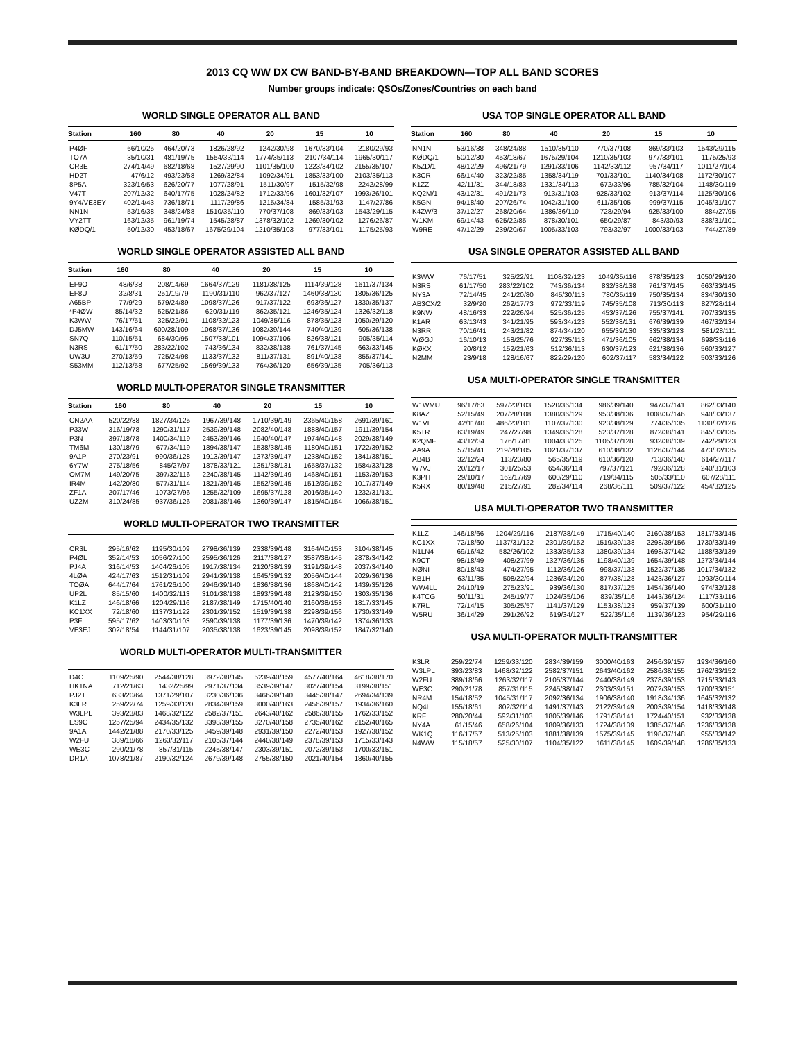2013 CQ WW DX CW BAND-BY-BAND BREAKDOWN—TOP ALL BAND SCORES
Number groups indicate: QSOs/Zones/Countries on each band
WORLD SINGLE OPERATOR ALL BAND
| Station | 160 | 80 | 40 | 20 | 15 | 10 |
| --- | --- | --- | --- | --- | --- | --- |
| P4ØF | 66/10/25 | 464/20/73 | 1826/28/92 | 1242/30/98 | 1670/33/104 | 2180/29/93 |
| TO7A | 35/10/31 | 481/19/75 | 1554/33/114 | 1774/35/113 | 2107/34/114 | 1965/30/117 |
| CR3E | 274/14/49 | 682/18/68 | 1527/29/90 | 1101/35/100 | 1223/34/102 | 2155/35/107 |
| HD2T | 47/6/12 | 493/23/58 | 1269/32/84 | 1092/34/91 | 1853/33/100 | 2103/35/113 |
| 8P5A | 323/16/53 | 626/20/77 | 1077/28/91 | 1511/30/97 | 1515/32/98 | 2242/28/99 |
| V47T | 207/12/32 | 640/17/75 | 1028/24/82 | 1712/33/96 | 1601/32/107 | 1993/26/101 |
| 9Y4/VE3EY | 402/14/43 | 736/18/71 | 1117/29/86 | 1215/34/84 | 1585/31/93 | 1147/27/86 |
| NN1N | 53/16/38 | 348/24/88 | 1510/35/110 | 770/37/108 | 869/33/103 | 1543/29/115 |
| VY2TT | 163/12/35 | 961/19/74 | 1545/28/87 | 1378/32/102 | 1269/30/102 | 1276/26/87 |
| KØDQ/1 | 50/12/30 | 453/18/67 | 1675/29/104 | 1210/35/103 | 977/33/101 | 1175/25/93 |
WORLD SINGLE OPERATOR ASSISTED ALL BAND
| Station | 160 | 80 | 40 | 20 | 15 | 10 |
| --- | --- | --- | --- | --- | --- | --- |
| EF9O | 48/6/38 | 208/14/69 | 1664/37/129 | 1181/38/125 | 1114/39/128 | 1611/37/134 |
| EF8U | 32/8/31 | 251/19/79 | 1190/31/110 | 962/37/127 | 1460/38/130 | 1805/36/125 |
| A65BP | 77/9/29 | 579/24/89 | 1098/37/126 | 917/37/122 | 693/36/127 | 1330/35/137 |
| *P4ØW | 85/14/32 | 525/21/86 | 620/31/119 | 862/35/121 | 1246/35/124 | 1326/32/118 |
| K3WW | 76/17/51 | 325/22/91 | 1108/32/123 | 1049/35/116 | 878/35/123 | 1050/29/120 |
| DJ5MW | 143/16/64 | 600/28/109 | 1068/37/136 | 1082/39/144 | 740/40/139 | 605/36/138 |
| SN7Q | 110/15/51 | 684/30/95 | 1507/33/101 | 1094/37/106 | 826/38/121 | 905/35/114 |
| N3RS | 61/17/50 | 283/22/102 | 743/36/134 | 832/38/138 | 761/37/145 | 663/33/145 |
| UW3U | 270/13/59 | 725/24/98 | 1133/37/132 | 811/37/131 | 891/40/138 | 855/37/141 |
| S53MM | 112/13/58 | 677/25/92 | 1569/39/133 | 764/36/120 | 656/39/135 | 705/36/113 |
WORLD MULTI-OPERATOR SINGLE TRANSMITTER
| Station | 160 | 80 | 40 | 20 | 15 | 10 |
| --- | --- | --- | --- | --- | --- | --- |
| CN2AA | 520/22/88 | 1827/34/125 | 1967/39/148 | 1710/39/149 | 2365/40/158 | 2691/39/161 |
| P33W | 316/19/78 | 1290/31/117 | 2539/39/148 | 2082/40/148 | 1888/40/157 | 1911/39/154 |
| P3N | 397/18/78 | 1400/34/119 | 2453/39/146 | 1940/40/147 | 1974/40/148 | 2029/38/149 |
| TM6M | 130/18/79 | 677/34/119 | 1894/38/147 | 1538/38/145 | 1180/40/151 | 1722/39/152 |
| 9A1P | 270/23/91 | 990/36/128 | 1913/39/147 | 1373/39/147 | 1238/40/152 | 1341/38/151 |
| 6Y7W | 275/18/56 | 845/27/97 | 1878/33/121 | 1351/38/131 | 1658/37/132 | 1584/33/128 |
| OM7M | 149/20/75 | 397/32/116 | 2240/38/145 | 1142/39/149 | 1468/40/151 | 1153/39/153 |
| IR4M | 142/20/80 | 577/31/114 | 1821/39/145 | 1552/39/145 | 1512/39/152 | 1017/37/149 |
| ZF1A | 207/17/46 | 1073/27/96 | 1255/32/109 | 1695/37/128 | 2016/35/140 | 1232/31/131 |
| UZ2M | 310/24/85 | 937/36/126 | 2081/38/146 | 1360/39/147 | 1815/40/154 | 1066/38/151 |
WORLD MULTI-OPERATOR TWO TRANSMITTER
| CR3L | 295/16/62 | 1195/30/109 | 2798/36/139 | 2338/39/148 | 3164/40/153 | 3104/38/145 |
| P4ØL | 352/14/53 | 1056/27/100 | 2595/36/126 | 2117/38/127 | 3587/38/145 | 2878/34/142 |
| PJ4A | 316/14/53 | 1404/26/105 | 1917/38/134 | 2120/38/139 | 3191/39/148 | 2037/34/140 |
| 4LØA | 424/17/63 | 1512/31/109 | 2941/39/138 | 1645/39/132 | 2056/40/144 | 2029/36/136 |
| TOØA | 644/17/64 | 1761/26/100 | 2946/39/140 | 1836/38/136 | 1868/40/142 | 1439/35/126 |
| UP2L | 85/15/60 | 1400/32/113 | 3101/38/138 | 1893/39/148 | 2123/39/150 | 1303/35/136 |
| K1LZ | 146/18/66 | 1204/29/116 | 2187/38/149 | 1715/40/140 | 2160/38/153 | 1817/33/145 |
| KC1XX | 72/18/60 | 1137/31/122 | 2301/39/152 | 1519/39/138 | 2298/39/156 | 1730/33/149 |
| P3F | 595/17/62 | 1403/30/103 | 2590/39/138 | 1177/39/136 | 1470/39/142 | 1374/36/133 |
| VE3EJ | 302/18/54 | 1144/31/107 | 2035/38/138 | 1623/39/145 | 2098/39/152 | 1847/32/140 |
WORLD MULTI-OPERATOR MULTI-TRANSMITTER
| D4C | 1109/25/90 | 2544/38/128 | 3972/38/145 | 5239/40/159 | 4577/40/164 | 4618/38/170 |
| HK1NA | 712/21/63 | 1432/25/99 | 2971/37/134 | 3539/39/147 | 3027/40/154 | 3199/38/151 |
| PJ2T | 633/20/64 | 1371/29/107 | 3230/36/136 | 3466/39/140 | 3445/38/147 | 2694/34/139 |
| K3LR | 259/22/74 | 1259/33/120 | 2834/39/159 | 3000/40/163 | 2456/39/157 | 1934/36/160 |
| W3LPL | 393/23/83 | 1468/32/122 | 2582/37/151 | 2643/40/162 | 2586/38/155 | 1762/33/152 |
| ES9C | 1257/25/94 | 2434/35/132 | 3398/39/155 | 3270/40/158 | 2735/40/162 | 2152/40/165 |
| 9A1A | 1442/21/88 | 2170/33/125 | 3459/39/148 | 2931/39/150 | 2272/40/153 | 1927/38/152 |
| W2FU | 389/18/66 | 1263/32/117 | 2105/37/144 | 2440/38/149 | 2378/39/153 | 1715/33/143 |
| WE3C | 290/21/78 | 857/31/115 | 2245/38/147 | 2303/39/151 | 2072/39/153 | 1700/33/151 |
| DR1A | 1078/21/87 | 2190/32/124 | 2679/39/148 | 2755/38/150 | 2021/40/154 | 1860/40/155 |
USA TOP SINGLE OPERATOR ALL BAND
| Station | 160 | 80 | 40 | 20 | 15 | 10 |
| --- | --- | --- | --- | --- | --- | --- |
| NN1N | 53/16/38 | 348/24/88 | 1510/35/110 | 770/37/108 | 869/33/103 | 1543/29/115 |
| KØDQ/1 | 50/12/30 | 453/18/67 | 1675/29/104 | 1210/35/103 | 977/33/101 | 1175/25/93 |
| K5ZD/1 | 48/12/29 | 496/21/79 | 1291/33/106 | 1142/33/112 | 957/34/117 | 1011/27/104 |
| K3CR | 66/14/40 | 323/22/85 | 1358/34/119 | 701/33/101 | 1140/34/108 | 1172/30/107 |
| K1ZZ | 42/11/31 | 344/18/83 | 1331/34/113 | 672/33/96 | 785/32/104 | 1148/30/119 |
| KQ2M/1 | 43/12/31 | 491/21/73 | 913/31/103 | 928/33/102 | 913/37/114 | 1125/30/106 |
| K5GN | 94/18/40 | 207/26/74 | 1042/31/100 | 611/35/105 | 999/37/115 | 1045/31/107 |
| K4ZW/3 | 37/12/27 | 268/20/64 | 1386/36/110 | 728/29/94 | 925/33/100 | 884/27/95 |
| W1KM | 69/14/43 | 625/22/85 | 878/30/101 | 650/29/87 | 843/30/93 | 838/31/101 |
| W9RE | 47/12/29 | 239/20/67 | 1005/33/103 | 793/32/97 | 1000/33/103 | 744/27/89 |
USA SINGLE OPERATOR ASSISTED ALL BAND
| K3WW | 76/17/51 | 325/22/91 | 1108/32/123 | 1049/35/116 | 878/35/123 | 1050/29/120 |
| N3RS | 61/17/50 | 283/22/102 | 743/36/134 | 832/38/138 | 761/37/145 | 663/33/145 |
| NY3A | 72/14/45 | 241/20/80 | 845/30/113 | 780/35/119 | 750/35/134 | 834/30/130 |
| AB3CX/2 | 32/9/20 | 262/17/73 | 972/33/119 | 745/35/108 | 713/30/113 | 827/28/114 |
| K9NW | 48/16/33 | 222/26/94 | 525/36/125 | 453/37/126 | 755/37/141 | 707/33/135 |
| K1AR | 63/13/43 | 341/21/95 | 593/34/123 | 552/38/131 | 676/39/139 | 467/32/134 |
| N3RR | 70/16/41 | 243/21/82 | 874/34/120 | 655/39/130 | 335/33/123 | 581/28/111 |
| WØGJ | 16/10/13 | 158/25/76 | 927/35/113 | 471/36/105 | 662/38/134 | 698/33/116 |
| KØKX | 20/8/12 | 152/21/63 | 512/36/113 | 630/37/123 | 621/38/136 | 560/33/127 |
| N2MM | 23/9/18 | 128/16/67 | 822/29/120 | 602/37/117 | 583/34/122 | 503/33/126 |
USA MULTI-OPERATOR SINGLE TRANSMITTER
| W1WMU | 96/17/63 | 597/23/103 | 1520/36/134 | 986/39/140 | 947/37/141 | 862/33/140 |
| K8AZ | 52/15/49 | 207/28/108 | 1380/36/129 | 953/38/136 | 1008/37/146 | 940/33/137 |
| W1VE | 42/11/40 | 486/23/101 | 1107/37/130 | 923/38/129 | 774/35/135 | 1130/32/126 |
| K5TR | 63/19/49 | 247/27/98 | 1349/36/128 | 523/37/128 | 872/38/141 | 845/33/135 |
| K2QMF | 43/12/34 | 176/17/81 | 1004/33/125 | 1105/37/128 | 932/38/139 | 742/29/123 |
| AA9A | 57/15/41 | 219/28/105 | 1021/37/137 | 610/38/132 | 1126/37/144 | 473/32/135 |
| AB4B | 32/12/24 | 113/23/80 | 565/35/119 | 610/36/120 | 713/36/140 | 614/27/117 |
| W7VJ | 20/12/17 | 301/25/53 | 654/36/114 | 797/37/121 | 792/36/128 | 240/31/103 |
| K3PH | 29/10/17 | 162/17/69 | 600/29/110 | 719/34/115 | 505/33/110 | 607/28/111 |
| K5RX | 80/19/48 | 215/27/91 | 282/34/114 | 268/36/111 | 509/37/122 | 454/32/125 |
USA MULTI-OPERATOR TWO TRANSMITTER
| K1LZ | 146/18/66 | 1204/29/116 | 2187/38/149 | 1715/40/140 | 2160/38/153 | 1817/33/145 |
| KC1XX | 72/18/60 | 1137/31/122 | 2301/39/152 | 1519/39/138 | 2298/39/156 | 1730/33/149 |
| N1LN4 | 69/16/42 | 582/26/102 | 1333/35/133 | 1380/39/134 | 1698/37/142 | 1188/33/139 |
| K9CT | 98/18/49 | 408/27/99 | 1327/36/135 | 1198/40/139 | 1654/39/148 | 1273/34/144 |
| NØNI | 80/18/43 | 474/27/95 | 1112/36/126 | 998/37/133 | 1522/37/135 | 1017/34/132 |
| KB1H | 63/11/35 | 508/22/94 | 1236/34/120 | 877/38/128 | 1423/36/127 | 1093/30/114 |
| WW4LL | 24/10/19 | 275/23/91 | 939/36/130 | 817/37/125 | 1454/36/140 | 974/32/128 |
| K4TCG | 50/11/31 | 245/19/77 | 1024/35/106 | 839/35/116 | 1443/36/124 | 1117/33/116 |
| K7RL | 72/14/15 | 305/25/57 | 1141/37/129 | 1153/38/123 | 959/37/139 | 600/31/110 |
| W5RU | 36/14/29 | 291/26/92 | 619/34/127 | 522/35/116 | 1139/36/123 | 954/29/116 |
USA MULTI-OPERATOR MULTI-TRANSMITTER
| K3LR | 259/22/74 | 1259/33/120 | 2834/39/159 | 3000/40/163 | 2456/39/157 | 1934/36/160 |
| W3LPL | 393/23/83 | 1468/32/122 | 2582/37/151 | 2643/40/162 | 2586/38/155 | 1762/33/152 |
| W2FU | 389/18/66 | 1263/32/117 | 2105/37/144 | 2440/38/149 | 2378/39/153 | 1715/33/143 |
| WE3C | 290/21/78 | 857/31/115 | 2245/38/147 | 2303/39/151 | 2072/39/153 | 1700/33/151 |
| NR4M | 154/18/52 | 1045/31/117 | 2092/36/134 | 1906/38/140 | 1918/34/136 | 1645/32/132 |
| NQ4I | 155/18/61 | 802/32/114 | 1491/37/143 | 2122/39/149 | 2003/39/154 | 1418/33/148 |
| KRF | 280/20/44 | 592/31/103 | 1805/39/146 | 1791/38/141 | 1724/40/151 | 932/33/138 |
| NY4A | 61/15/46 | 658/26/104 | 1809/36/133 | 1724/38/139 | 1385/37/146 | 1236/33/138 |
| WK1Q | 116/17/57 | 513/25/103 | 1881/38/139 | 1575/39/145 | 1198/37/148 | 955/33/142 |
| N4WW | 115/18/57 | 525/30/107 | 1104/35/122 | 1611/38/145 | 1609/39/148 | 1286/35/133 |